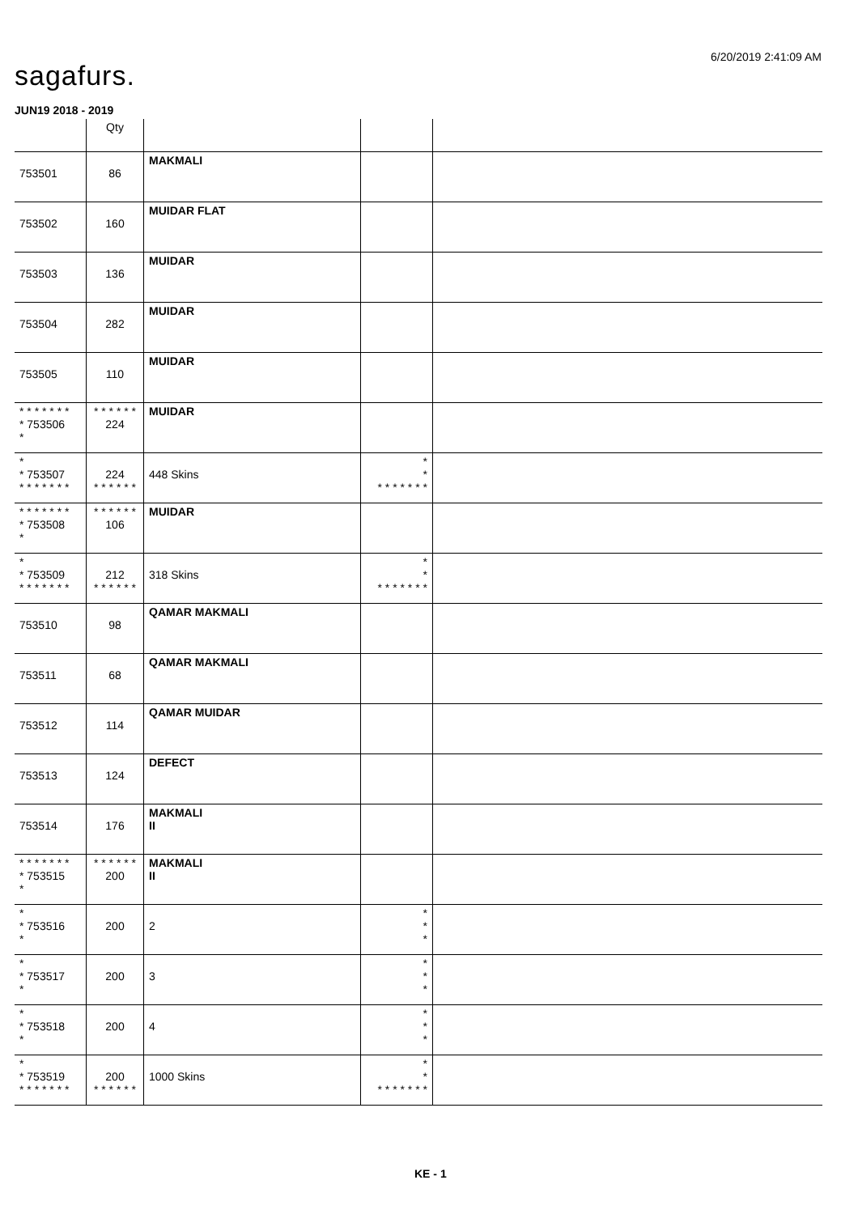6/20/2019 2:41:09 AM
sagafurs.
JUN19 2018 - 2019
| | Qty | | | |
| 753501 | 86 | MAKMALI | | |
| 753502 | 160 | MUIDAR FLAT | | |
| 753503 | 136 | MUIDAR | | |
| 753504 | 282 | MUIDAR | | |
| 753505 | 110 | MUIDAR | | |
| * * * * * * * * 753506 * | * * * * * * 224 | MUIDAR | | |
| * * 753507 * * * * * * * | 224 * * * * * * | 448 Skins | * * * * * * * * * | |
| * * * * * * * * 753508 * | * * * * * * 106 | MUIDAR | | |
| * * 753509 * * * * * * * | 212 * * * * * * | 318 Skins | * * * * * * * * * | |
| 753510 | 98 | QAMAR MAKMALI | | |
| 753511 | 68 | QAMAR MAKMALI | | |
| 753512 | 114 | QAMAR MUIDAR | | |
| 753513 | 124 | DEFECT | | |
| 753514 | 176 | MAKMALI II | | |
| * * * * * * * * 753515 * | * * * * * * 200 | MAKMALI II | | |
| * * 753516 * | 200 | 2 | * * * | |
| * * 753517 * | 200 | 3 | * * * | |
| * * 753518 * | 200 | 4 | * * * | |
| * * 753519 * * * * * * * | 200 * * * * * * | 1000 Skins | * * * * * * * * * | |
KE - 1